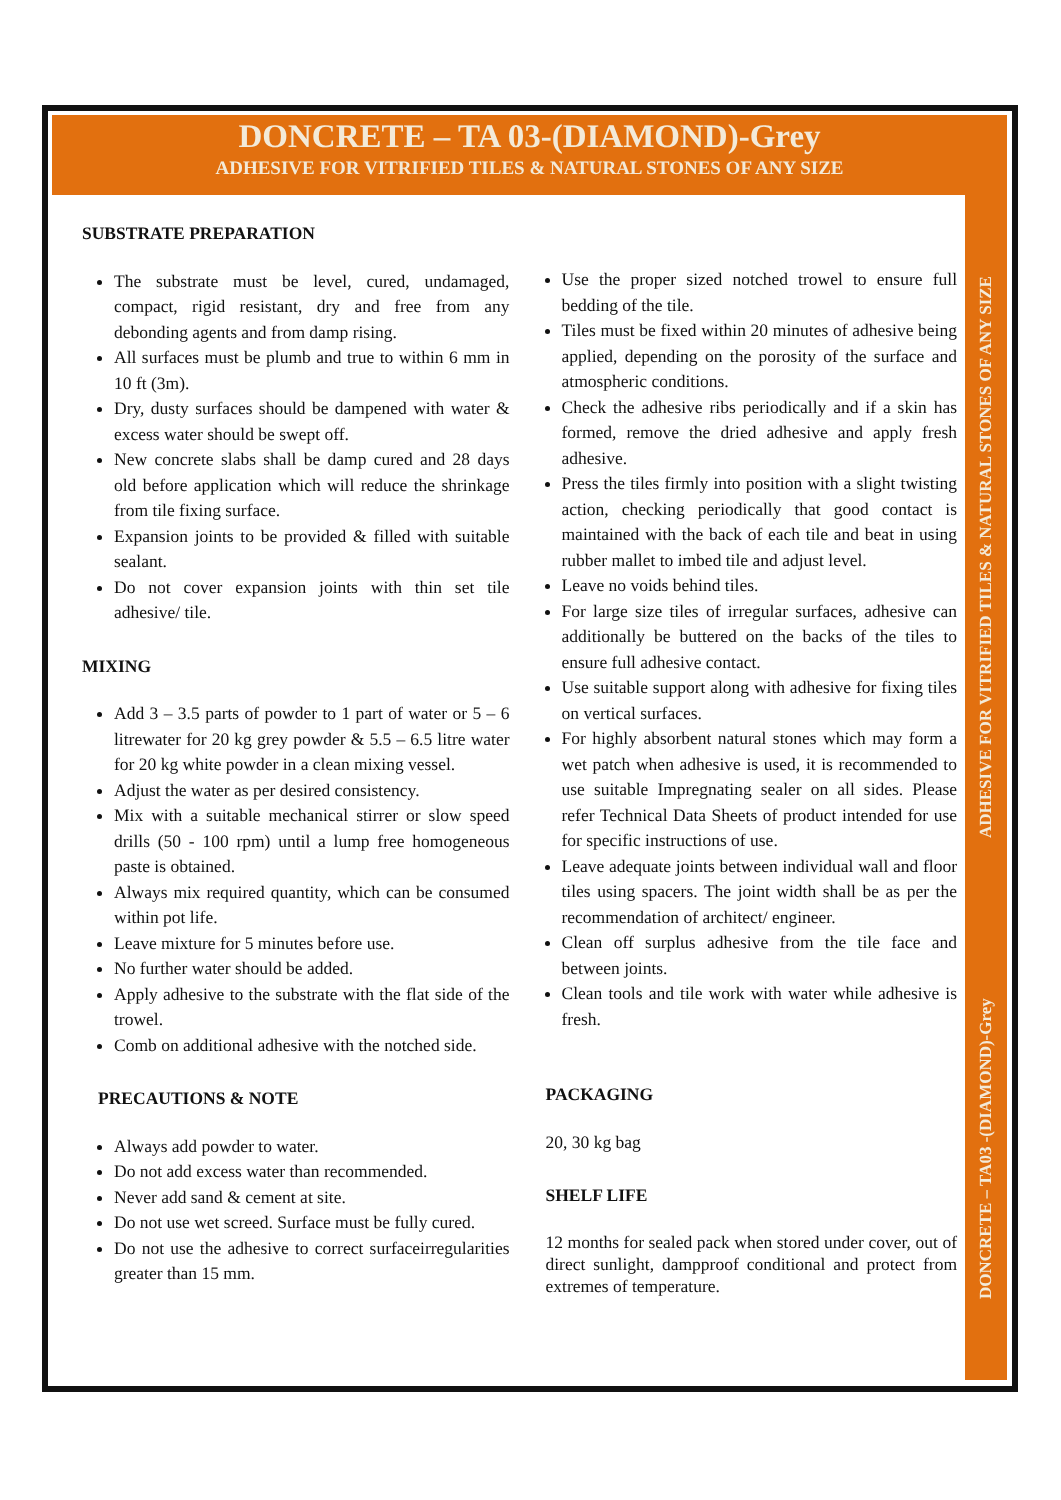DONCRETE – TA 03-(DIAMOND)-Grey
ADHESIVE FOR VITRIFIED TILES & NATURAL STONES OF ANY SIZE
DONCRETE – TA03 -(DIAMOND)-Grey ADHESIVE FOR VITRIFIED TILES & NATURAL STONES OF ANY SIZE
SUBSTRATE PREPARATION
The substrate must be level, cured, undamaged, compact, rigid resistant, dry and free from any debonding agents and from damp rising.
All surfaces must be plumb and true to within 6 mm in 10 ft (3m).
Dry, dusty surfaces should be dampened with water & excess water should be swept off.
New concrete slabs shall be damp cured and 28 days old before application which will reduce the shrinkage from tile fixing surface.
Expansion joints to be provided & filled with suitable sealant.
Do not cover expansion joints with thin set tile adhesive/ tile.
MIXING
Add 3 – 3.5 parts of powder to 1 part of water or 5 – 6 litrewater for 20 kg grey powder & 5.5 – 6.5 litre water for 20 kg white powder in a clean mixing vessel.
Adjust the water as per desired consistency.
Mix with a suitable mechanical stirrer or slow speed drills (50 - 100 rpm) until a lump free homogeneous paste is obtained.
Always mix required quantity, which can be consumed within pot life.
Leave mixture for 5 minutes before use.
No further water should be added.
Apply adhesive to the substrate with the flat side of the trowel.
Comb on additional adhesive with the notched side.
PRECAUTIONS & NOTE
Always add powder to water.
Do not add excess water than recommended.
Never add sand & cement at site.
Do not use wet screed. Surface must be fully cured.
Do not use the adhesive to correct surfaceirregularities greater than 15 mm.
Use the proper sized notched trowel to ensure full bedding of the tile.
Tiles must be fixed within 20 minutes of adhesive being applied, depending on the porosity of the surface and atmospheric conditions.
Check the adhesive ribs periodically and if a skin has formed, remove the dried adhesive and apply fresh adhesive.
Press the tiles firmly into position with a slight twisting action, checking periodically that good contact is maintained with the back of each tile and beat in using rubber mallet to imbed tile and adjust level.
Leave no voids behind tiles.
For large size tiles of irregular surfaces, adhesive can additionally be buttered on the backs of the tiles to ensure full adhesive contact.
Use suitable support along with adhesive for fixing tiles on vertical surfaces.
For highly absorbent natural stones which may form a wet patch when adhesive is used, it is recommended to use suitable Impregnating sealer on all sides. Please refer Technical Data Sheets of product intended for use for specific instructions of use.
Leave adequate joints between individual wall and floor tiles using spacers. The joint width shall be as per the recommendation of architect/ engineer.
Clean off surplus adhesive from the tile face and between joints.
Clean tools and tile work with water while adhesive is fresh.
PACKAGING
20, 30 kg bag
SHELF LIFE
12 months for sealed pack when stored under cover, out of direct sunlight, dampproof conditional and protect from extremes of temperature.